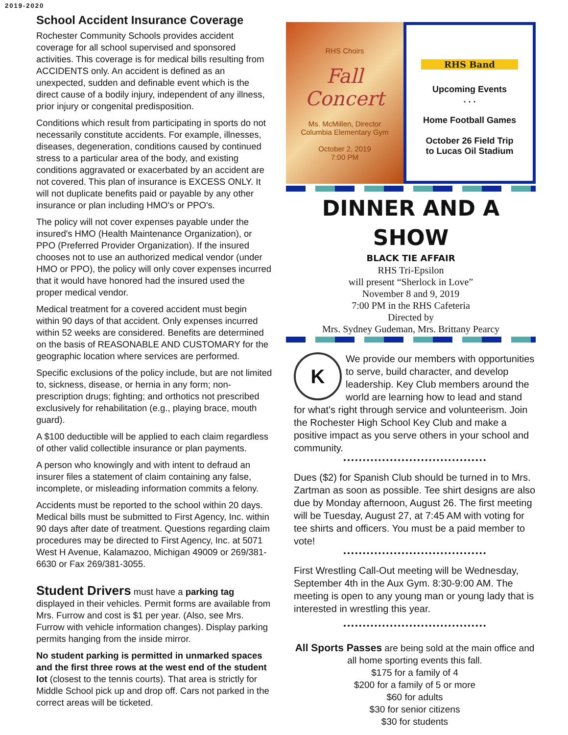2019-2020
School Accident Insurance Coverage
Rochester Community Schools provides accident coverage for all school supervised and sponsored activities. This coverage is for medical bills resulting from ACCIDENTS only. An accident is defined as an unexpected, sudden and definable event which is the direct cause of a bodily injury, independent of any illness, prior injury or congenital predisposition.
Conditions which result from participating in sports do not necessarily constitute accidents. For example, illnesses, diseases, degeneration, conditions caused by continued stress to a particular area of the body, and existing conditions aggravated or exacerbated by an accident are not covered. This plan of insurance is EXCESS ONLY. It will not duplicate benefits paid or payable by any other insurance or plan including HMO's or PPO's.
The policy will not cover expenses payable under the insured's HMO (Health Maintenance Organization), or PPO (Preferred Provider Organization). If the insured chooses not to use an authorized medical vendor (under HMO or PPO), the policy will only cover expenses incurred that it would have honored had the insured used the proper medical vendor.
Medical treatment for a covered accident must begin within 90 days of that accident. Only expenses incurred within 52 weeks are considered. Benefits are determined on the basis of REASONABLE AND CUSTOMARY for the geographic location where services are performed.
Specific exclusions of the policy include, but are not limited to, sickness, disease, or hernia in any form; non-prescription drugs; fighting; and orthotics not prescribed exclusively for rehabilitation (e.g., playing brace, mouth guard).
A $100 deductible will be applied to each claim regardless of other valid collectible insurance or plan payments.
A person who knowingly and with intent to defraud an insurer files a statement of claim containing any false, incomplete, or misleading information commits a felony.
Accidents must be reported to the school within 20 days. Medical bills must be submitted to First Agency, Inc. within 90 days after date of treatment. Questions regarding claim procedures may be directed to First Agency, Inc. at 5071 West H Avenue, Kalamazoo, Michigan 49009 or 269/381-6630 or Fax 269/381-3055.
Student Drivers must have a parking tag displayed in their vehicles. Permit forms are available from Mrs. Furrow and cost is $1 per year. (Also, see Mrs. Furrow with vehicle information changes). Display parking permits hanging from the inside mirror.
No student parking is permitted in unmarked spaces and the first three rows at the west end of the student lot (closest to the tennis courts). That area is strictly for Middle School pick up and drop off. Cars not parked in the correct areas will be ticketed.
RHS Choirs
Fall Concert
Ms. McMillen, Director
Columbia Elementary Gym
October 2, 2019
7:00 PM
RHS Band
Upcoming Events
. . .
Home Football Games
October 26 Field Trip
to Lucas Oil Stadium
DINNER AND A SHOW
BLACK TIE AFFAIR
RHS Tri-Epsilon
will present “Sherlock in Love”
November 8 and 9, 2019
7:00 PM in the RHS Cafeteria
Directed by
Mrs. Sydney Gudeman, Mrs. Brittany Pearcy
K
We provide our members with opportunities to serve, build character, and develop leadership. Key Club members around the world are learning how to lead and stand for what's right through service and volunteerism. Join the Rochester High School Key Club and make a positive impact as you serve others in your school and community.
Dues ($2) for Spanish Club should be turned in to Mrs. Zartman as soon as possible. Tee shirt designs are also due by Monday afternoon, August 26. The first meeting will be Tuesday, August 27, at 7:45 AM with voting for tee shirts and officers. You must be a paid member to vote!
First Wrestling Call-Out meeting will be Wednesday, September 4th in the Aux Gym. 8:30-9:00 AM. The meeting is open to any young man or young lady that is interested in wrestling this year.
All Sports Passes are being sold at the main office and all home sporting events this fall.
$175 for a family of 4
$200 for a family of 5 or more
$60 for adults
$30 for senior citizens
$30 for students